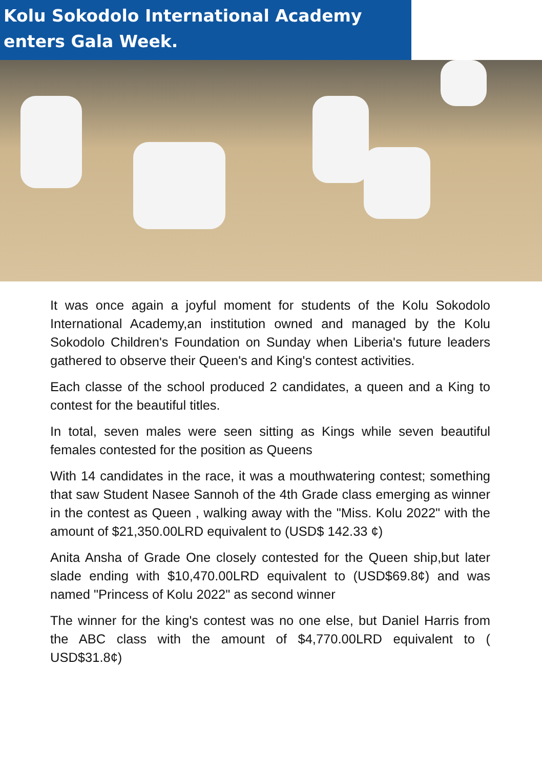Kolu Sokodolo International Academy enters Gala Week.
It was once again a joyful moment for students of the Kolu Sokodolo International Academy,an institution owned and managed by the Kolu Sokodolo Children's Foundation on Sunday when Liberia's future leaders gathered to observe their Queen's and King's contest activities.
Each classe of the school produced 2 candidates, a queen and a King to contest for the beautiful titles.
In total, seven males were seen sitting as Kings while seven beautiful females contested for the position as Queens
With 14 candidates in the race, it was a mouthwatering contest; something that saw Student Nasee Sannoh of the 4th Grade class emerging as winner in the contest as Queen , walking away with the "Miss. Kolu 2022" with the amount of $21,350.00LRD equivalent to (USD$ 142.33 ¢)
Anita Ansha of Grade One closely contested for the Queen ship,but later slade ending with $10,470.00LRD equivalent to (USD$69.8¢) and was named "Princess of Kolu 2022" as second winner
The winner for the king's contest was no one else, but Daniel Harris from the ABC class with the amount of $4,770.00LRD equivalent to ( USD$31.8¢)